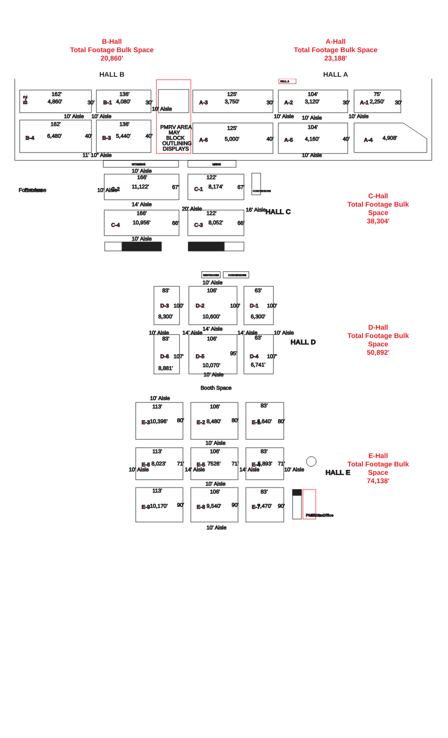B-Hall
Total Footage Bulk Space
20,860'
HALL B
A-Hall
Total Footage Bulk Space
23,188'
HALL A
HALL A
B-2
162'
4,860'
30'
B-1
136'
4,080'
30'
10' Aisle
10' Aisle
10' Aisle
162'
B-4
6,480'
40'
136'
B-3
5,440'
40'
PMRV AREA
MAY
BLOCK
OUTLINING
DISPLAYS
11' 10" Aisle
A-3
125'
3,750'
30'
A-2
104'
3,120'
30'
A-1
75'
2,250'
30'
10' Aisle
10' Aisle
10' Aisle
125'
A-6
5,000'
40'
104'
A-5
4,160'
40'
A-4
4,908'
10' Aisle
Force Ave
Entrance
WOMENS
MENS
10' Aisle
166'
C-2
11,122'
67'
122'
C-1
8,174'
67'
CONCESSIONS
10' Aisle
20' Aisle
16' Aisle
14' Aisle
HALL C
166'
C-4
10,956'
66'
122'
C-3
8,052'
66'
10' Aisle
RESTROOMS
CONCESSIONS
10' Aisle
83'
D-3
100'
8,300'
106'
D-2
100'
10,600'
63'
D-1
100'
6,300'
10' Aisle
14' Aisle
14' Aisle
14' Aisle
10' Aisle
HALL D
83'
D-6
107'
8,881'
106'
D-5
95'
10,070'
63'
D-4
107'
6,741'
10' Aisle
Booth Space
10' Aisle
113'
E-3
10,396'
80'
106'
E-2
8,480'
80'
83'
E-1
6,640'
80'
10' Aisle
10' Aisle
14' Aisle
14' Aisle
10' Aisle
113'
E-6
8,023'
71'
106'
E-5
7526'
71'
83'
E-4
5,893'
71'
HALL E
10' Aisle
113'
E-9
10,170'
90'
106'
E-8
9,540'
90'
83'
E-7
7,470'
90'
PMRV Inc.
Show Office
10' Aisle
C-Hall
Total Footage Bulk Space
38,304'
D-Hall
Total Footage Bulk Space
50,892'
E-Hall
Total Footage Bulk Space
74,138'